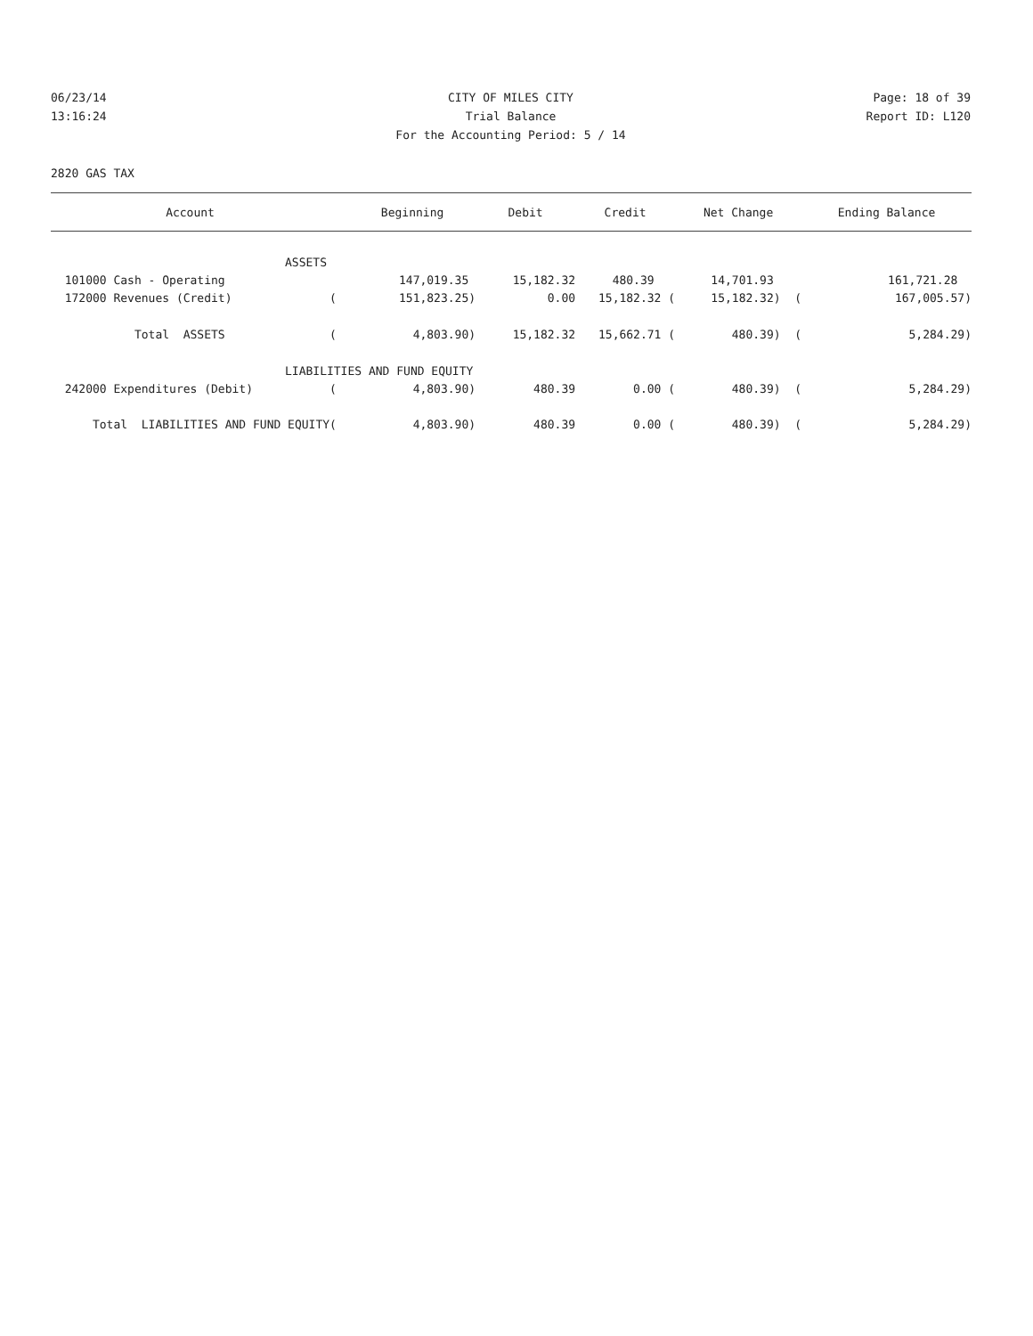06/23/14 CITY OF MILES CITY Page: 18 of 39
13:16:24 Trial Balance Report ID: L120
For the Accounting Period: 5 / 14
2820 GAS TAX
| Account | | Beginning | Debit | Credit | Net Change | Ending Balance |
| --- | --- | --- | --- | --- | --- | --- |
| ASSETS | | | | | | |
| 101000 Cash - Operating | | 147,019.35 | 15,182.32 | 480.39 | 14,701.93 | 161,721.28 |
| 172000 Revenues (Credit) | ( | 151,823.25) | 0.00 | 15,182.32 ( | 15,182.32) ( | 167,005.57) |
| Total ASSETS | ( | 4,803.90) | 15,182.32 | 15,662.71 ( | 480.39) ( | 5,284.29) |
| LIABILITIES AND FUND EQUITY | | | | | | |
| 242000 Expenditures (Debit) | ( | 4,803.90) | 480.39 | 0.00 ( | 480.39) ( | 5,284.29) |
| Total LIABILITIES AND FUND EQUITY | ( | 4,803.90) | 480.39 | 0.00 ( | 480.39) ( | 5,284.29) |